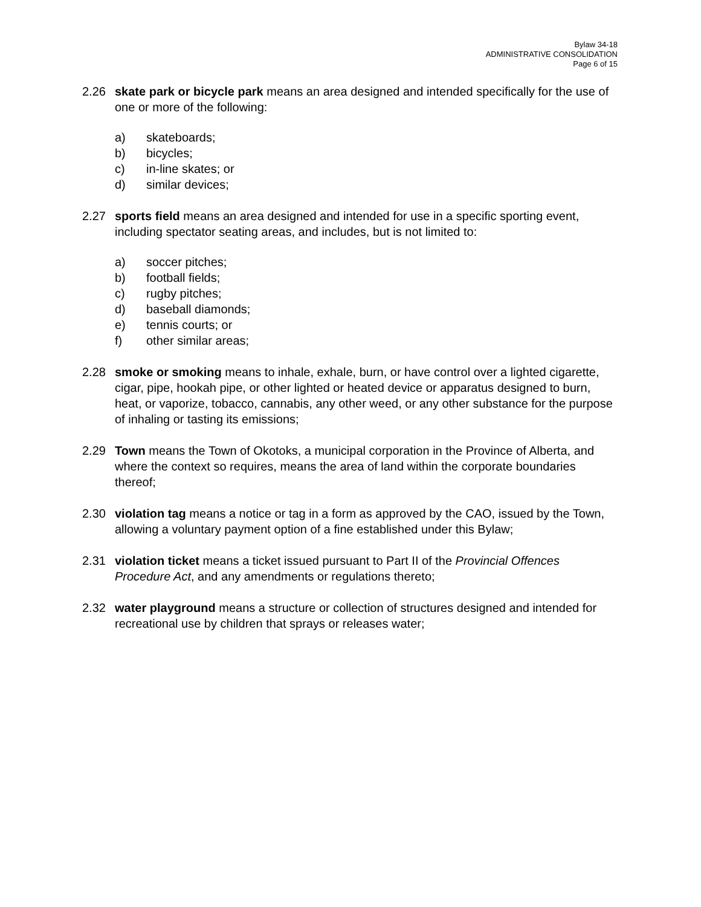Bylaw 34-18
ADMINISTRATIVE CONSOLIDATION
Page 6 of 15
2.26 skate park or bicycle park means an area designed and intended specifically for the use of one or more of the following:
a) skateboards;
b) bicycles;
c) in-line skates; or
d) similar devices;
2.27 sports field means an area designed and intended for use in a specific sporting event, including spectator seating areas, and includes, but is not limited to:
a) soccer pitches;
b) football fields;
c) rugby pitches;
d) baseball diamonds;
e) tennis courts; or
f) other similar areas;
2.28 smoke or smoking means to inhale, exhale, burn, or have control over a lighted cigarette, cigar, pipe, hookah pipe, or other lighted or heated device or apparatus designed to burn, heat, or vaporize, tobacco, cannabis, any other weed, or any other substance for the purpose of inhaling or tasting its emissions;
2.29 Town means the Town of Okotoks, a municipal corporation in the Province of Alberta, and where the context so requires, means the area of land within the corporate boundaries thereof;
2.30 violation tag means a notice or tag in a form as approved by the CAO, issued by the Town, allowing a voluntary payment option of a fine established under this Bylaw;
2.31 violation ticket means a ticket issued pursuant to Part II of the Provincial Offences Procedure Act, and any amendments or regulations thereto;
2.32 water playground means a structure or collection of structures designed and intended for recreational use by children that sprays or releases water;